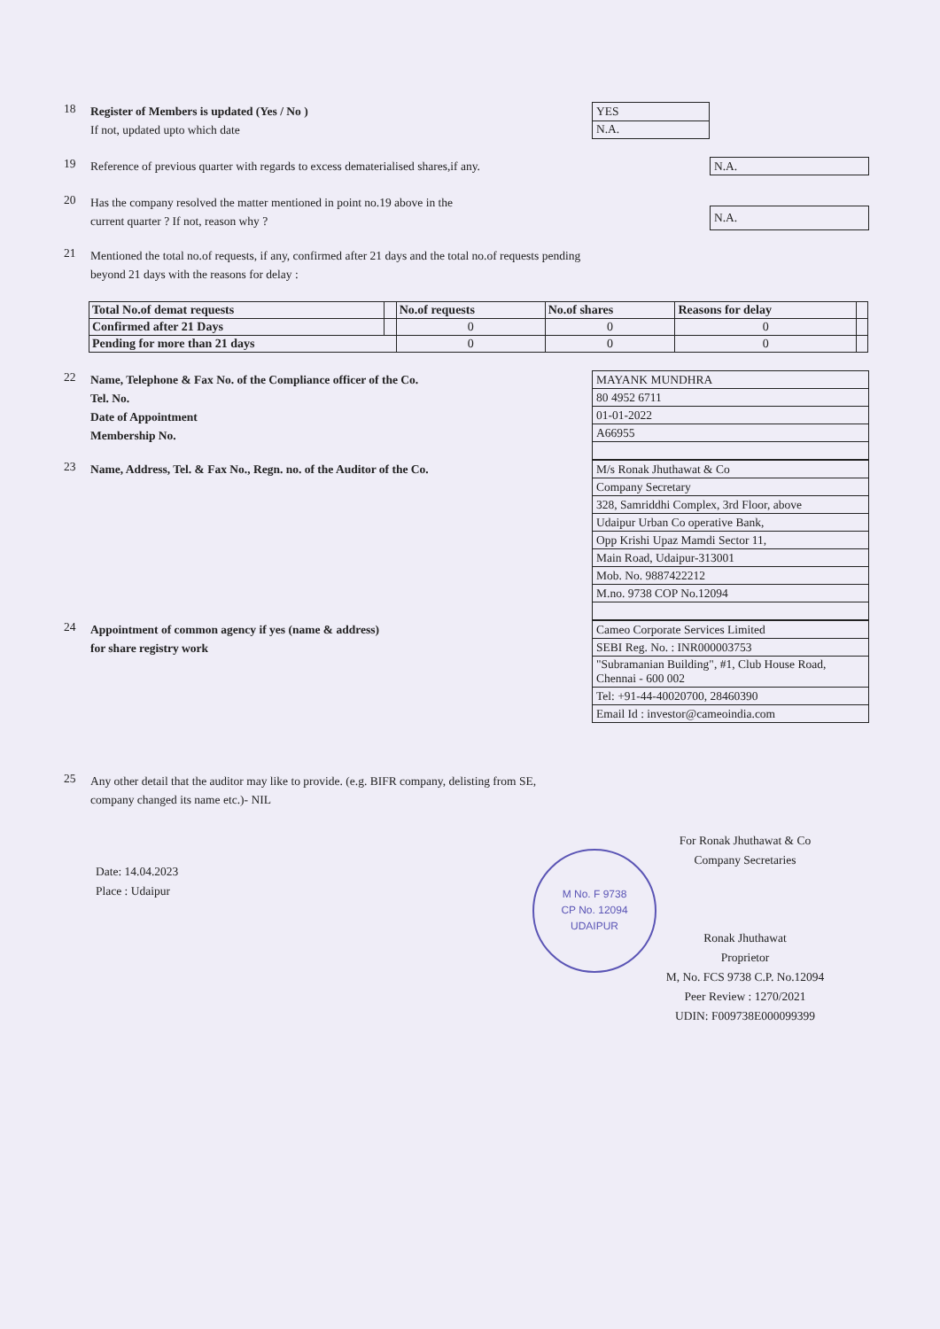18
Register of Members is updated (Yes / No )
If not, updated upto which date
| YES |
| N.A. |
19
Reference of previous quarter with regards to excess dematerialised shares,if any.
| N.A. |
20
Has the company resolved the matter mentioned in point no.19 above in the
current quarter ? If not, reason why ?
| N.A. |
21
Mentioned the total no.of requests, if any, confirmed after 21 days and the total no.of requests pending
beyond 21 days with the reasons for delay :
| Total No.of demat requests | | No.of requests | No.of shares | Reasons for delay | |
| --- | --- | --- | --- | --- | --- |
| Confirmed after 21 Days | | 0 | 0 | 0 | |
| Pending for more than 21 days | | 0 | 0 | 0 | |
22
Name, Telephone & Fax No. of the Compliance officer of the Co.
Tel. No.
Date of Appointment
Membership No.
| MAYANK MUNDHRA |
| 80 4952 6711 |
| 01-01-2022 |
| A66955 |
23
Name, Address, Tel. & Fax No., Regn. no. of the Auditor of the Co.
| M/s Ronak Jhuthawat & Co |
| Company Secretary |
| 328, Samriddhi Complex, 3rd Floor, above |
| Udaipur Urban Co operative Bank, |
| Opp Krishi Upaz Mamdi Sector 11, |
| Main Road, Udaipur-313001 |
| Mob. No. 9887422212 |
| M.no. 9738 COP No.12094 |
24
Appointment of common agency if yes (name & address)
for share registry work
| Cameo Corporate Services Limited |
| SEBI Reg. No. : INR000003753 |
| "Subramanian Building", #1, Club House Road, Chennai - 600 002 |
| Tel: +91-44-40020700, 28460390 |
| Email Id : investor@cameoindia.com |
25
Any other detail that the auditor may like to provide. (e.g. BIFR company, delisting from SE,
company changed its name etc.)- NIL
Date: 14.04.2023
Place : Udaipur
M No. F 9738
CP No. 12094
UDAIPUR
For Ronak Jhuthawat & Co
Company Secretaries
Ronak Jhuthawat
Proprietor
M, No. FCS 9738 C.P. No.12094
Peer Review : 1270/2021
UDIN: F009738E000099399